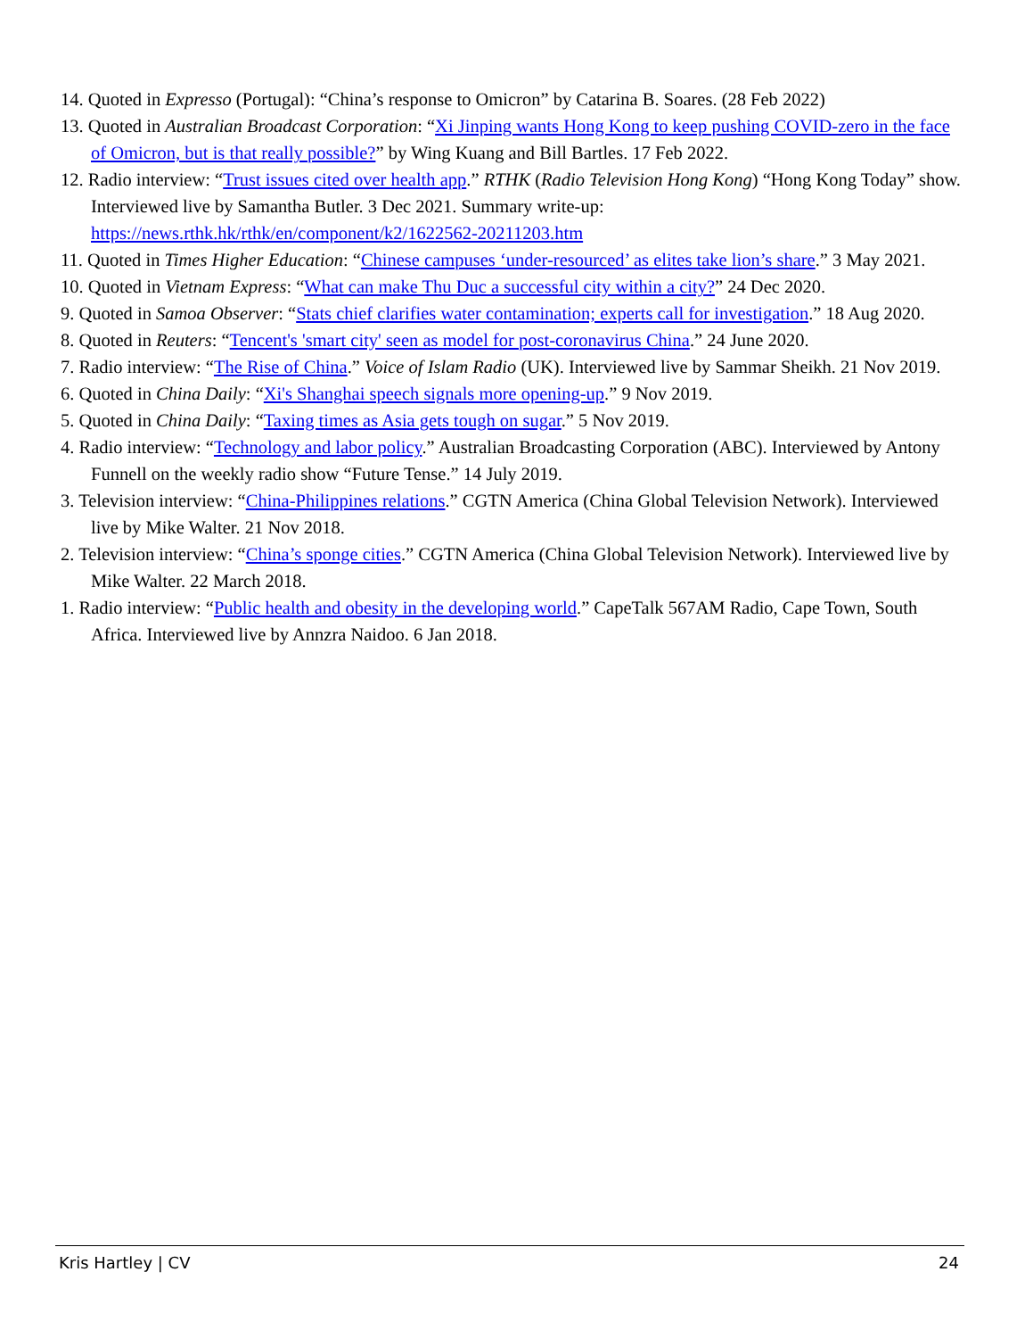14. Quoted in Expresso (Portugal): “China’s response to Omicron” by Catarina B. Soares. (28 Feb 2022)
13. Quoted in Australian Broadcast Corporation: “Xi Jinping wants Hong Kong to keep pushing COVID-zero in the face of Omicron, but is that really possible?” by Wing Kuang and Bill Bartles. 17 Feb 2022.
12. Radio interview: “Trust issues cited over health app.” RTHK (Radio Television Hong Kong) “Hong Kong Today” show. Interviewed live by Samantha Butler. 3 Dec 2021. Summary write-up: https://news.rthk.hk/rthk/en/component/k2/1622562-20211203.htm
11. Quoted in Times Higher Education: “Chinese campuses ‘under-resourced’ as elites take lion’s share.” 3 May 2021.
10. Quoted in Vietnam Express: “What can make Thu Duc a successful city within a city?” 24 Dec 2020.
9. Quoted in Samoa Observer: “Stats chief clarifies water contamination; experts call for investigation.” 18 Aug 2020.
8. Quoted in Reuters: “Tencent's 'smart city' seen as model for post-coronavirus China.” 24 June 2020.
7. Radio interview: “The Rise of China.” Voice of Islam Radio (UK). Interviewed live by Sammar Sheikh. 21 Nov 2019.
6. Quoted in China Daily: “Xi's Shanghai speech signals more opening-up.” 9 Nov 2019.
5. Quoted in China Daily: “Taxing times as Asia gets tough on sugar.” 5 Nov 2019.
4. Radio interview: “Technology and labor policy.” Australian Broadcasting Corporation (ABC). Interviewed by Antony Funnell on the weekly radio show “Future Tense.” 14 July 2019.
3. Television interview: “China-Philippines relations.” CGTN America (China Global Television Network). Interviewed live by Mike Walter. 21 Nov 2018.
2. Television interview: “China’s sponge cities.” CGTN America (China Global Television Network). Interviewed live by Mike Walter. 22 March 2018.
1. Radio interview: “Public health and obesity in the developing world.” CapeTalk 567AM Radio, Cape Town, South Africa. Interviewed live by Annzra Naidoo. 6 Jan 2018.
Kris Hartley | CV 24